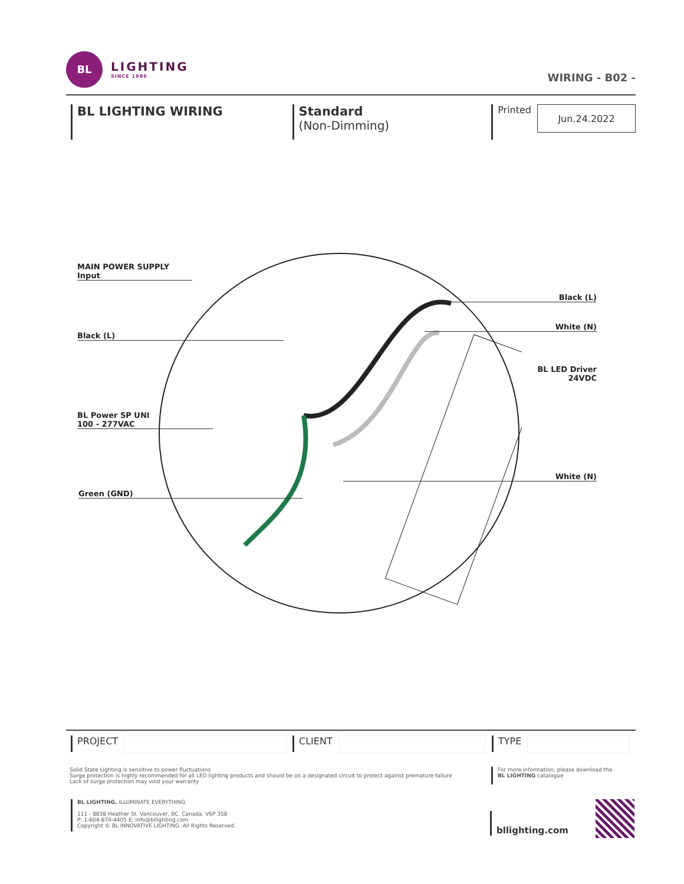BL
LIGHTING
SINCE 1986
WIRING - B02 -
BL LIGHTING WIRING Standard
(Non-Dimming)
Printed
Jun.24.2022
MAIN POWER SUPPLY
Input
Black (L)
BL Power SP UNI
100 - 277VAC
Green (GND)
Black (L)
White (N)
BL LED Driver
24VDC
White (N)
PROJECT CLIENT TYPE
Solid State Lighting is sensitive to power fluctuations
Surge protection is highly recommended for all LED lighting products and should be on a designated circuit to protect against premature failure
Lack of surge protection may void your warranty
For more information, please download the
BL LIGHTING catalogue
BL LIGHTING. ILLUMINATE EVERYTHING
111 - 8838 Heather St. Vancouver, BC. Canada. V6P 3S8
P: 1-604-874-4405 E: info@bllighting.com
Copyright © BL INNOVATIVE LIGHTING. All Rights Reserved.
bllighting.com